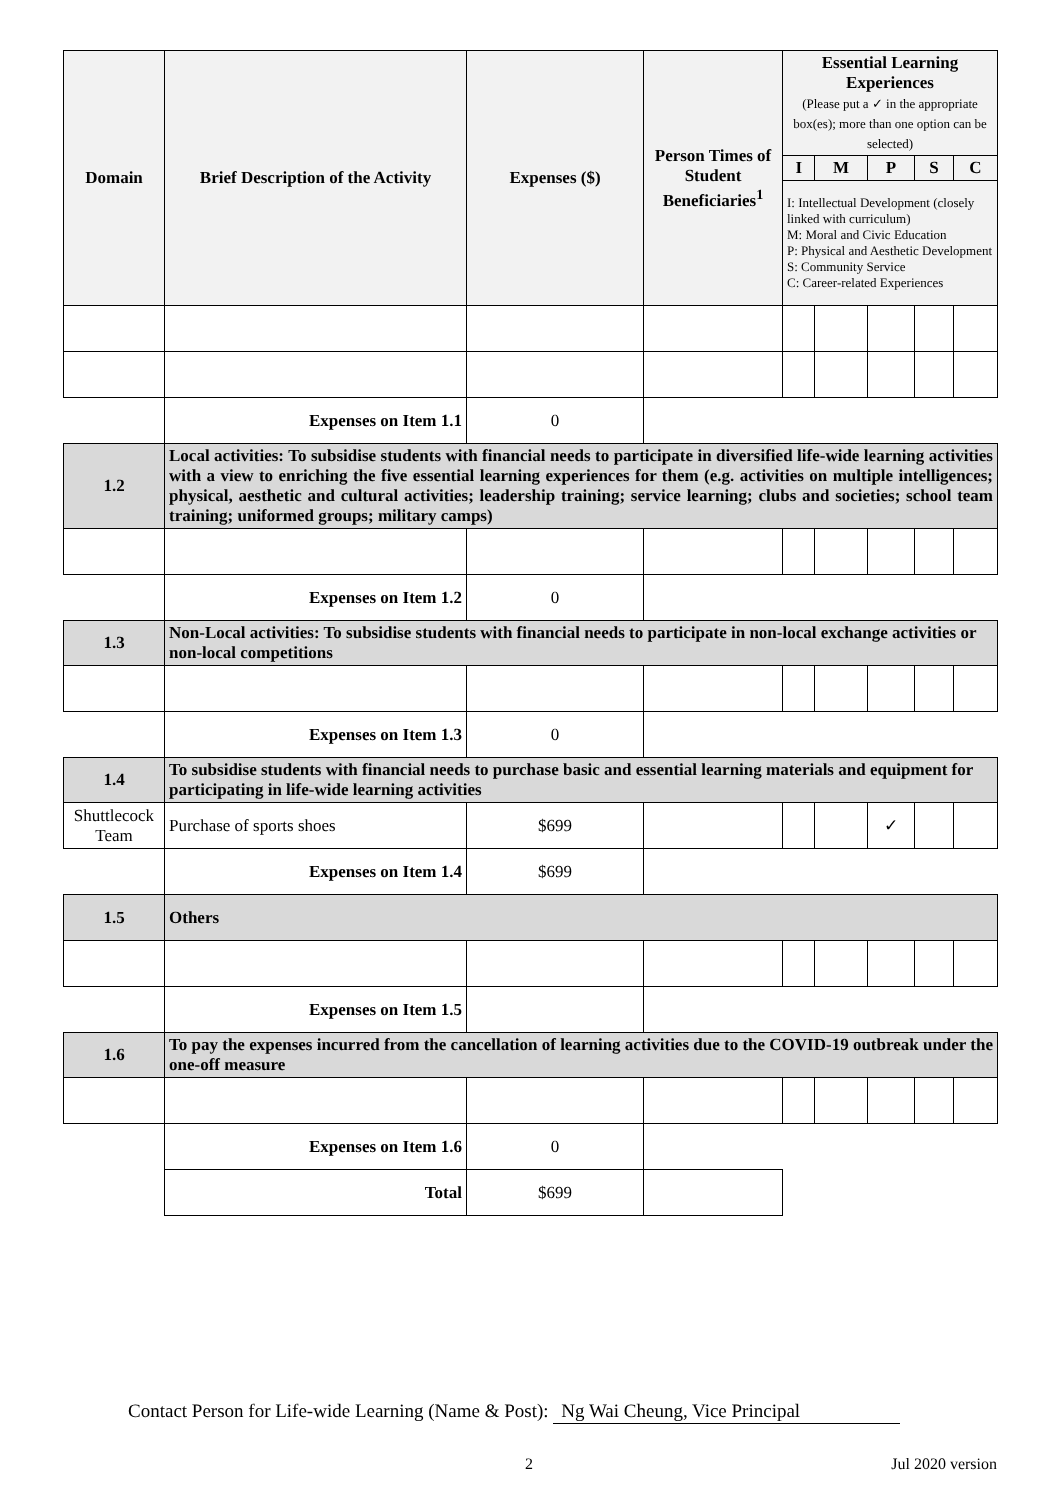| Domain | Brief Description of the Activity | Expenses ($) | Person Times of Student Beneficiaries<sup>1</sup> | Essential Learning Experiences (Please put a ✓ in the appropriate box(es); more than one option can be selected) | | | | |
| --- | --- | --- | --- | --- | --- | --- | --- | --- |
| | | | | I | M | P | S | C |
| | | | | I: Intellectual Development (closely linked with curriculum) M: Moral and Civic Education P: Physical and Aesthetic Development S: Community Service C: Career-related Experiences | | | | |
| | Expenses on Item 1.1 | 0 | | | | | | |
| 1.2 | Local activities: To subsidise students with financial needs to participate in diversified life-wide learning activities with a view to enriching the five essential learning experiences for them (e.g. activities on multiple intelligences; physical, aesthetic and cultural activities; leadership training; service learning; clubs and societies; school team training; uniformed groups; military camps) | | | | | | | |
| | Expenses on Item 1.2 | 0 | | | | | | |
| 1.3 | Non-Local activities: To subsidise students with financial needs to participate in non-local exchange activities or non-local competitions | | | | | | | |
| | Expenses on Item 1.3 | 0 | | | | | | |
| 1.4 | To subsidise students with financial needs to purchase basic and essential learning materials and equipment for participating in life-wide learning activities | | | | | | | |
| Shuttlecock Team | Purchase of sports shoes | $699 | | | | ✓ | | |
| | Expenses on Item 1.4 | $699 | | | | | | |
| 1.5 | Others | | | | | | | |
| | Expenses on Item 1.5 | | | | | | | |
| 1.6 | To pay the expenses incurred from the cancellation of learning activities due to the COVID-19 outbreak under the one-off measure | | | | | | | |
| | Expenses on Item 1.6 | 0 | | | | | | |
| | Total | $699 | | | | | | |
Contact Person for Life-wide Learning (Name & Post): Ng Wai Cheung, Vice Principal
2 Jul 2020 version